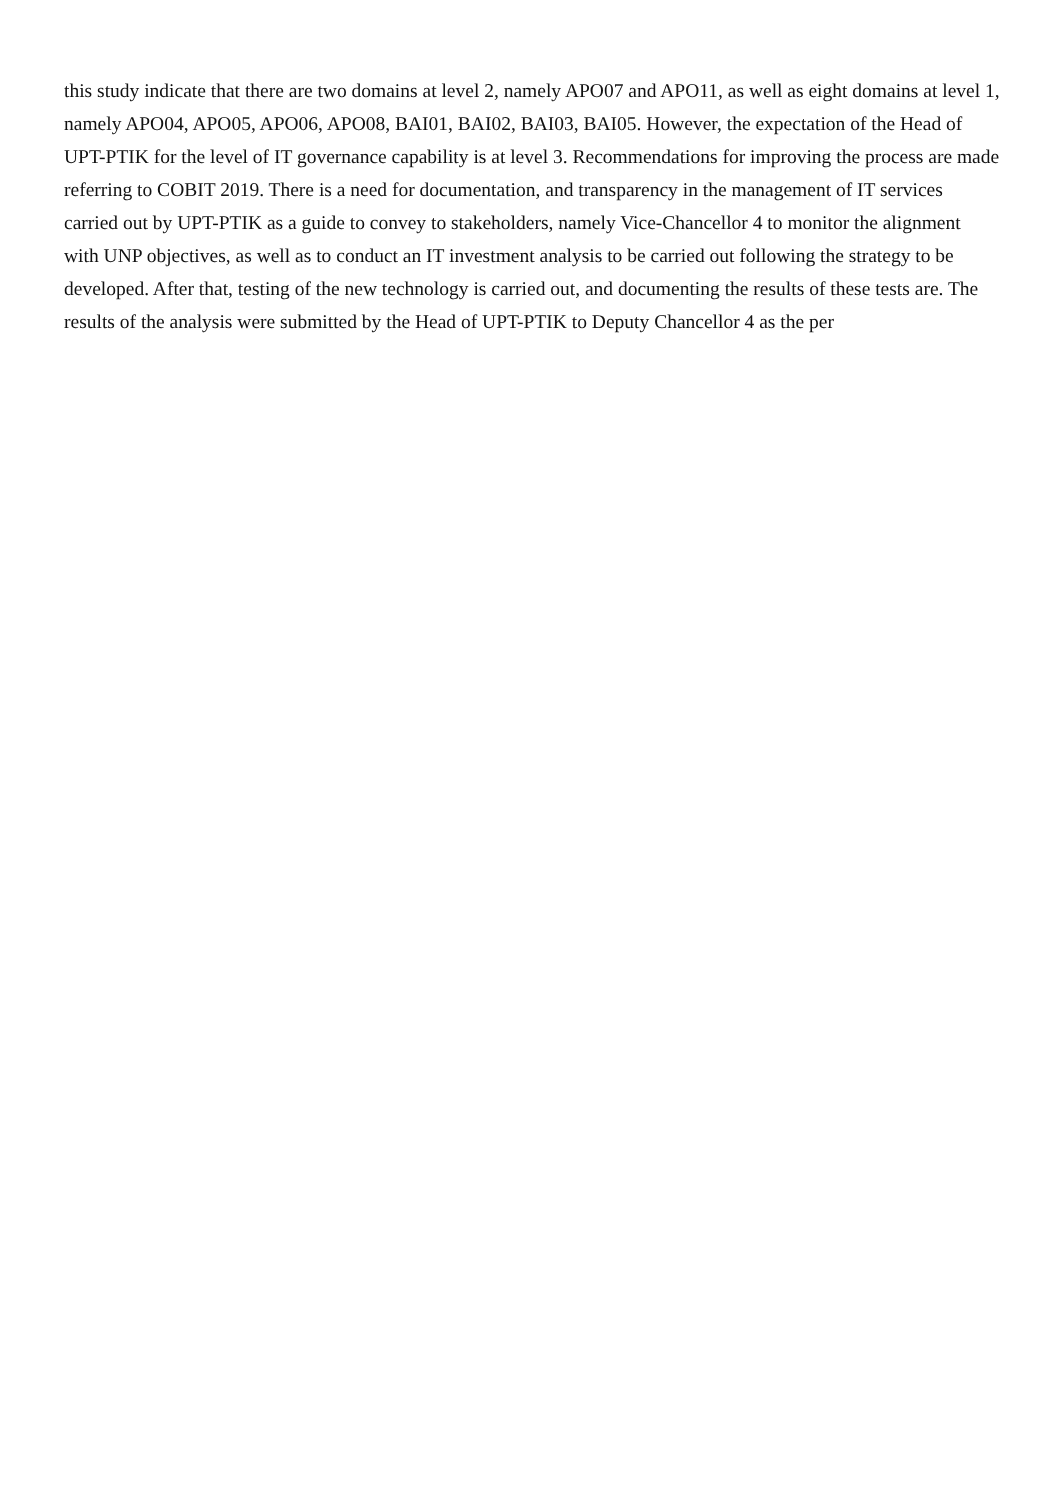this study indicate that there are two domains at level 2, namely APO07 and APO11, as well as eight domains at level 1, namely APO04, APO05, APO06, APO08, BAI01, BAI02, BAI03, BAI05. However, the expectation of the Head of UPT-PTIK for the level of IT governance capability is at level 3. Recommendations for improving the process are made referring to COBIT 2019. There is a need for documentation, and transparency in the management of IT services carried out by UPT-PTIK as a guide to convey to stakeholders, namely Vice-Chancellor 4 to monitor the alignment with UNP objectives, as well as to conduct an IT investment analysis to be carried out following the strategy to be developed. After that, testing of the new technology is carried out, and documenting the results of these tests are. The results of the analysis were submitted by the Head of UPT-PTIK to Deputy Chancellor 4 as the per